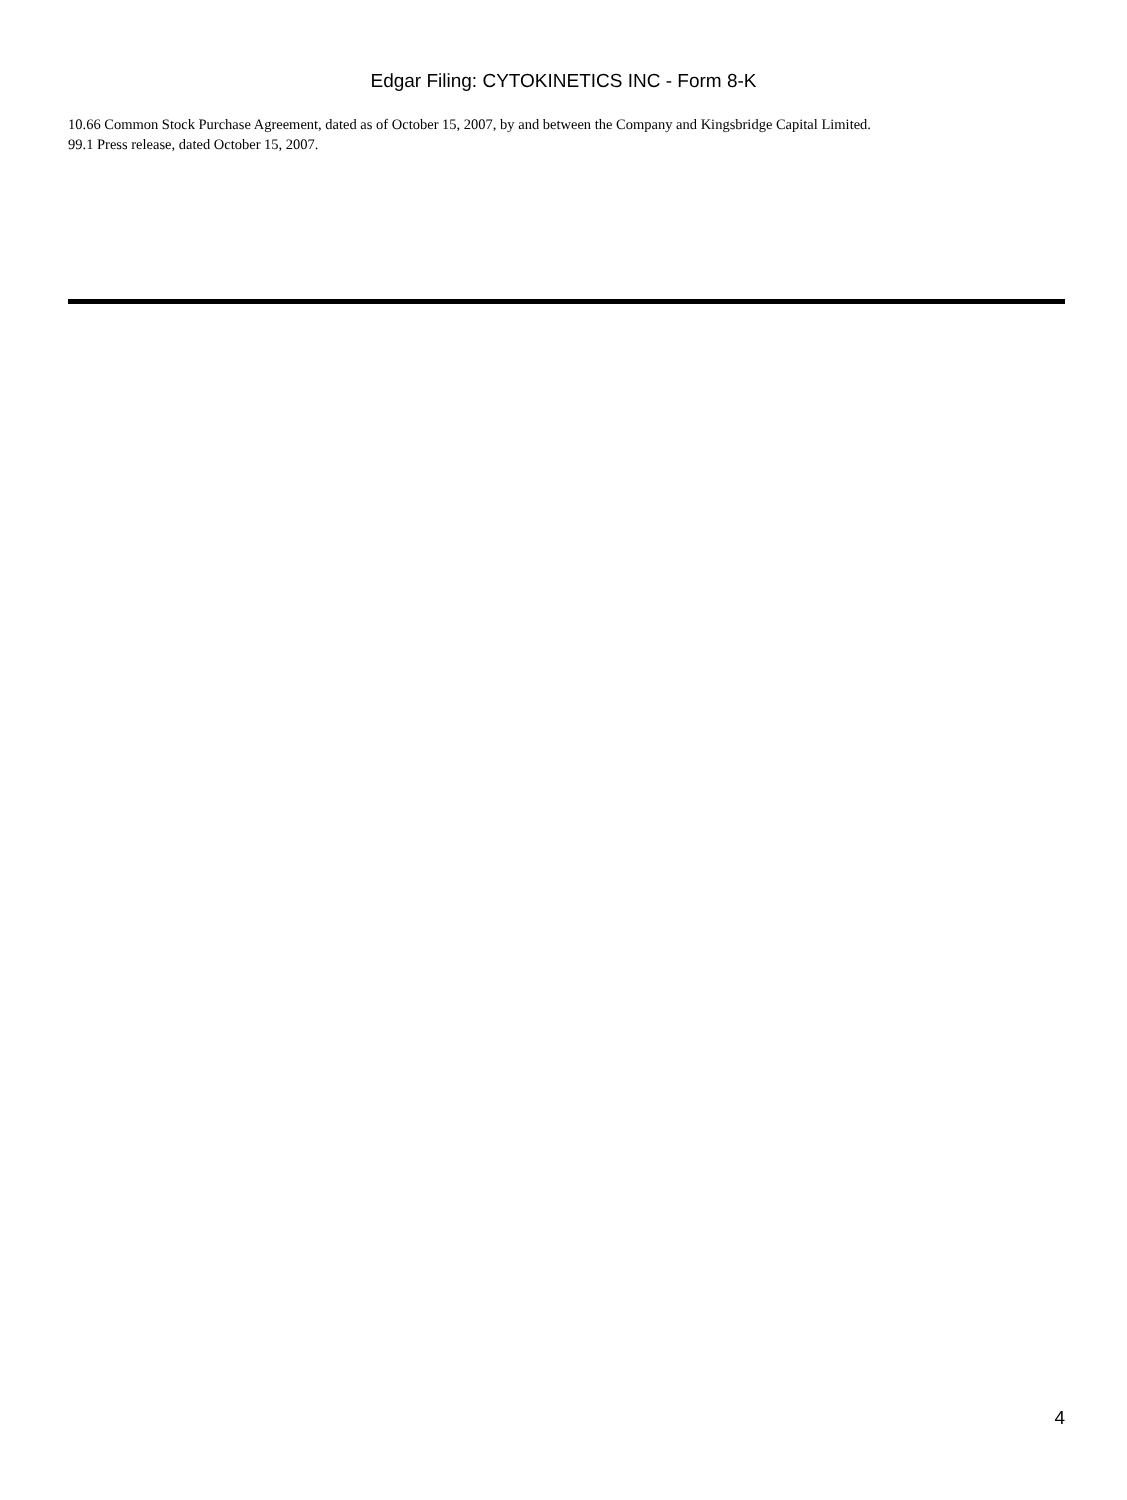Edgar Filing: CYTOKINETICS INC - Form 8-K
10.66 Common Stock Purchase Agreement, dated as of October 15, 2007, by and between the Company and Kingsbridge Capital Limited.
99.1 Press release, dated October 15, 2007.
4